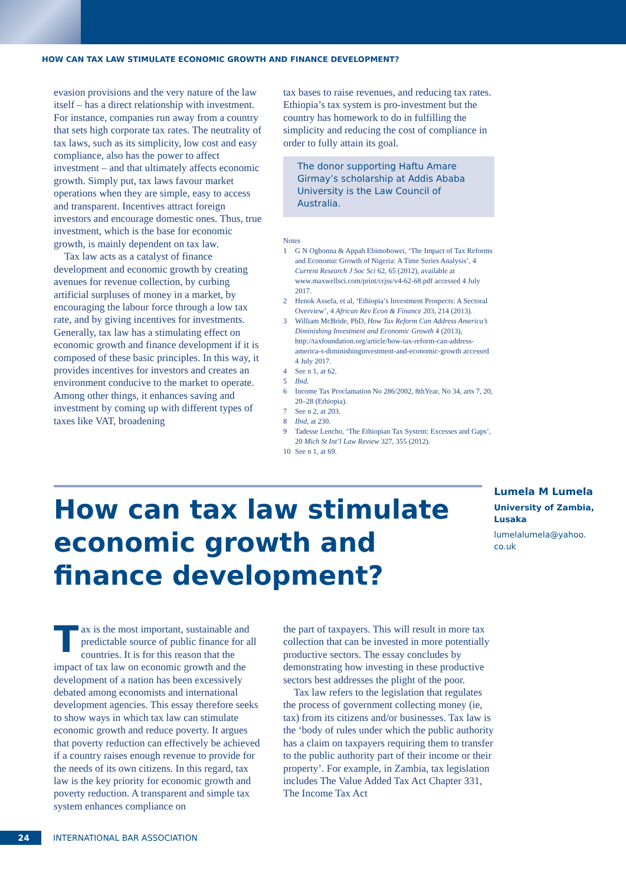HOW CAN TAX LAW STIMULATE ECONOMIC GROWTH AND FINANCE DEVELOPMENT?
evasion provisions and the very nature of the law itself – has a direct relationship with investment. For instance, companies run away from a country that sets high corporate tax rates. The neutrality of tax laws, such as its simplicity, low cost and easy compliance, also has the power to affect investment – and that ultimately affects economic growth. Simply put, tax laws favour market operations when they are simple, easy to access and transparent. Incentives attract foreign investors and encourage domestic ones. Thus, true investment, which is the base for economic growth, is mainly dependent on tax law.
Tax law acts as a catalyst of finance development and economic growth by creating avenues for revenue collection, by curbing artificial surpluses of money in a market, by encouraging the labour force through a low tax rate, and by giving incentives for investments. Generally, tax law has a stimulating effect on economic growth and finance development if it is composed of these basic principles. In this way, it provides incentives for investors and creates an environment conducive to the market to operate. Among other things, it enhances saving and investment by coming up with different types of taxes like VAT, broadening
tax bases to raise revenues, and reducing tax rates. Ethiopia’s tax system is pro-investment but the country has homework to do in fulfilling the simplicity and reducing the cost of compliance in order to fully attain its goal.
The donor supporting Haftu Amare Girmay’s scholarship at Addis Ababa University is the Law Council of Australia.
Notes
1 G N Ogbonna & Appah Ebimobowei, ‘The Impact of Tax Reforms and Economic Growth of Nigeria: A Time Series Analysis’, 4 Current Research J Soc Sci 62, 65 (2012), available at www.maxwellsci.com/print/crjss/v4-62-68.pdf accessed 4 July 2017.
2 Henok Assefa, et al, ‘Ethiopia’s Investment Prospects: A Sectoral Overview’, 4 African Rev Econ & Finance 203, 214 (2013).
3 William McBride, PhD, How Tax Reform Can Address America’s Diminishing Investment and Economic Growth 4 (2013), http://taxfoundation.org/article/how-tax-reform-can-address-america-s-diminishinginvestment-and-economic-growth accessed 4 July 2017.
4 See n 1, at 62.
5 Ibid.
6 Income Tax Proclamation No 286/2002, 8thYear, No 34, arts 7, 20, 20–28 (Ethiopia).
7 See n 2, at 203.
8 Ibid, at 230.
9 Tadesse Lencho, ‘The Ethiopian Tax System: Excesses and Gaps’, 20 Mich St Int’l Law Review 327, 355 (2012).
10 See n 1, at 69.
How can tax law stimulate economic growth and finance development?
Lumela M Lumela
University of Zambia, Lusaka
lumelalumela@yahoo.
co.uk
Tax is the most important, sustainable and predictable source of public finance for all countries. It is for this reason that the impact of tax law on economic growth and the development of a nation has been excessively debated among economists and international development agencies. This essay therefore seeks to show ways in which tax law can stimulate economic growth and reduce poverty. It argues that poverty reduction can effectively be achieved if a country raises enough revenue to provide for the needs of its own citizens. In this regard, tax law is the key priority for economic growth and poverty reduction. A transparent and simple tax system enhances compliance on
the part of taxpayers. This will result in more tax collection that can be invested in more potentially productive sectors. The essay concludes by demonstrating how investing in these productive sectors best addresses the plight of the poor.
Tax law refers to the legislation that regulates the process of government collecting money (ie, tax) from its citizens and/or businesses. Tax law is the ‘body of rules under which the public authority has a claim on taxpayers requiring them to transfer to the public authority part of their income or their property’. For example, in Zambia, tax legislation includes The Value Added Tax Act Chapter 331, The Income Tax Act
24
INTERNATIONAL BAR ASSOCIATION